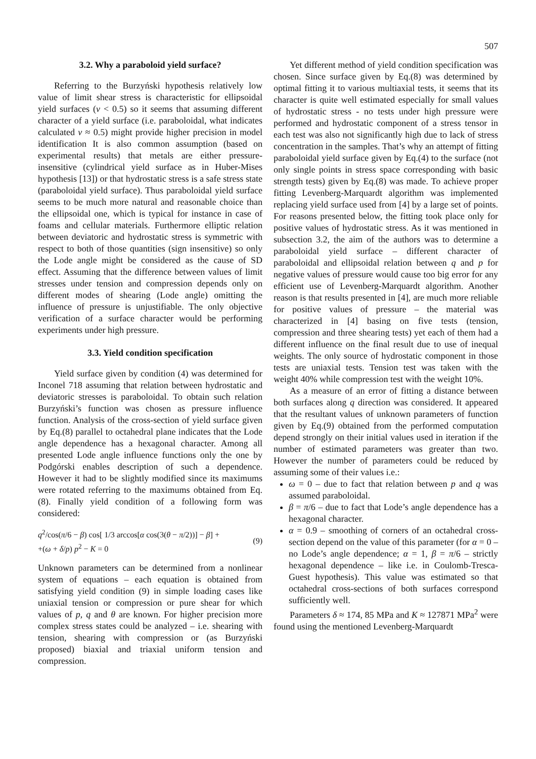507
3.2. Why a paraboloid yield surface?
Referring to the Burzyński hypothesis relatively low value of limit shear stress is characteristic for ellipsoidal yield surfaces (ν < 0.5) so it seems that assuming different character of a yield surface (i.e. paraboloidal, what indicates calculated ν ≈ 0.5) might provide higher precision in model identification It is also common assumption (based on experimental results) that metals are either pressure-insensitive (cylindrical yield surface as in Huber-Mises hypothesis [13]) or that hydrostatic stress is a safe stress state (paraboloidal yield surface). Thus paraboloidal yield surface seems to be much more natural and reasonable choice than the ellipsoidal one, which is typical for instance in case of foams and cellular materials. Furthermore elliptic relation between deviatoric and hydrostatic stress is symmetric with respect to both of those quantities (sign insensitive) so only the Lode angle might be considered as the cause of SD effect. Assuming that the difference between values of limit stresses under tension and compression depends only on different modes of shearing (Lode angle) omitting the influence of pressure is unjustifiable. The only objective verification of a surface character would be performing experiments under high pressure.
3.3. Yield condition specification
Yield surface given by condition (4) was determined for Inconel 718 assuming that relation between hydrostatic and deviatoric stresses is paraboloidal. To obtain such relation Burzyński’s function was chosen as pressure influence function. Analysis of the cross-section of yield surface given by Eq.(8) parallel to octahedral plane indicates that the Lode angle dependence has a hexagonal character. Among all presented Lode angle influence functions only the one by Podgórski enables description of such a dependence. However it had to be slightly modified since its maximums were rotated referring to the maximums obtained from Eq.(8). Finally yield condition of a following form was considered:
q<sup>2</sup>/cos(π/6 − β) cos[ 1/3 arccos[α cos(3(θ − π/2))] − β] +
+(ω + δ/p) p<sup>2</sup> − K = 0
(9)
Unknown parameters can be determined from a nonlinear system of equations – each equation is obtained from satisfying yield condition (9) in simple loading cases like uniaxial tension or compression or pure shear for which values of p, q and θ are known. For higher precision more complex stress states could be analyzed – i.e. shearing with tension, shearing with compression or (as Burzyński proposed) biaxial and triaxial uniform tension and compression.
Yet different method of yield condition specification was chosen. Since surface given by Eq.(8) was determined by optimal fitting it to various multiaxial tests, it seems that its character is quite well estimated especially for small values of hydrostatic stress - no tests under high pressure were performed and hydrostatic component of a stress tensor in each test was also not significantly high due to lack of stress concentration in the samples. That’s why an attempt of fitting paraboloidal yield surface given by Eq.(4) to the surface (not only single points in stress space corresponding with basic strength tests) given by Eq.(8) was made. To achieve proper fitting Levenberg-Marquardt algorithm was implemented replacing yield surface used from [4] by a large set of points. For reasons presented below, the fitting took place only for positive values of hydrostatic stress. As it was mentioned in subsection 3.2, the aim of the authors was to determine a paraboloidal yield surface – different character of paraboloidal and ellipsoidal relation between q and p for negative values of pressure would cause too big error for any efficient use of Levenberg-Marquardt algorithm. Another reason is that results presented in [4], are much more reliable for positive values of pressure – the material was characterized in [4] basing on five tests (tension, compression and three shearing tests) yet each of them had a different influence on the final result due to use of inequal weights. The only source of hydrostatic component in those tests are uniaxial tests. Tension test was taken with the weight 40% while compression test with the weight 10%.
As a measure of an error of fitting a distance between both surfaces along q direction was considered. It appeared that the resultant values of unknown parameters of function given by Eq.(9) obtained from the performed computation depend strongly on their initial values used in iteration if the number of estimated parameters was greater than two. However the number of parameters could be reduced by assuming some of their values i.e.:
ω = 0 – due to fact that relation between p and q was assumed paraboloidal.
β = π/6 – due to fact that Lode’s angle dependence has a hexagonal character.
α = 0.9 – smoothing of corners of an octahedral cross-section depend on the value of this parameter (for α = 0 – no Lode’s angle dependence; α = 1, β = π/6 – strictly hexagonal dependence – like i.e. in Coulomb-Tresca-Guest hypothesis). This value was estimated so that octahedral cross-sections of both surfaces correspond sufficiently well.
Parameters δ ≈ 174, 85 MPa and K ≈ 127871 MPa<sup>2</sup> were found using the mentioned Levenberg-Marquardt